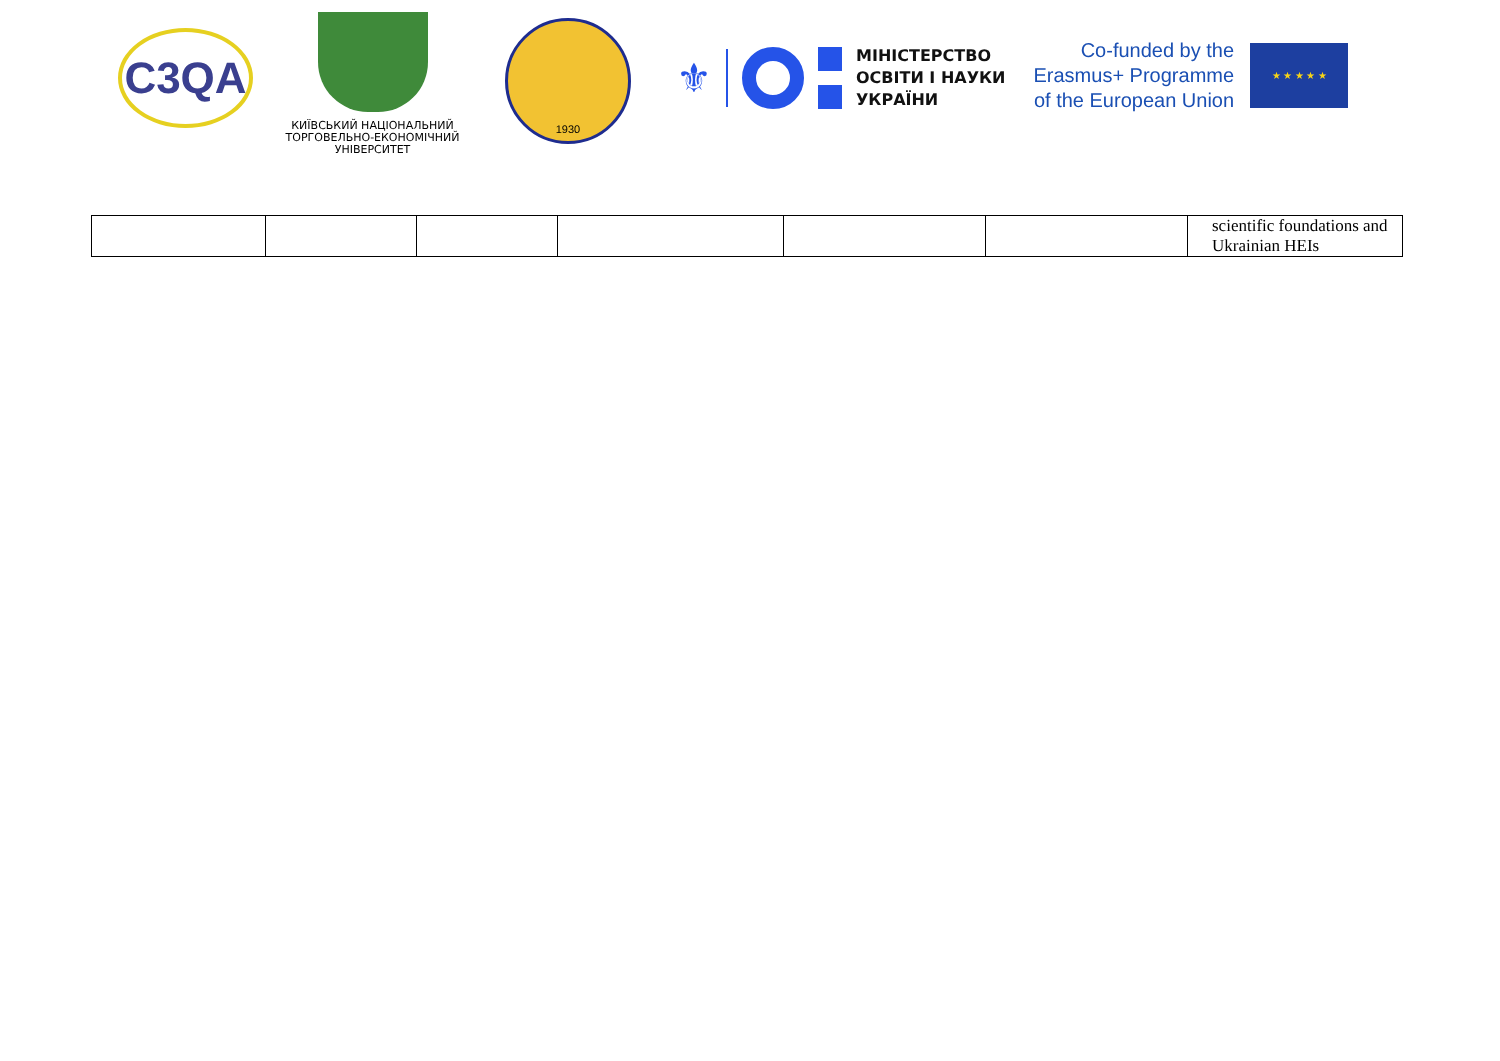C3QA
КИЇВСЬКИЙ НАЦІОНАЛЬНИЙ
ТОРГОВЕЛЬНО-ЕКОНОМІЧНИЙ
УНІВЕРСИТЕТ
1930
⚜
МІНІСТЕРСТВО
ОСВІТИ І НАУКИ
УКРАЇНИ
Co-funded by the
Erasmus+ Programme
of the European Union
★ ★ ★ ★ ★
| | | | | | | scientific foundations and Ukrainian HEIs |